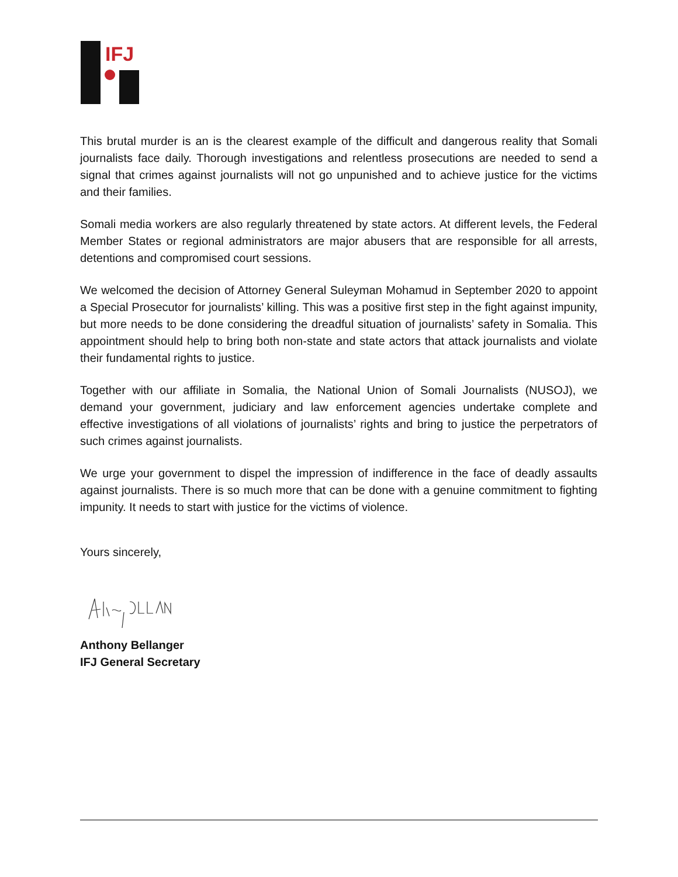IFJ
This brutal murder is an is the clearest example of the difficult and dangerous reality that Somali journalists face daily. Thorough investigations and relentless prosecutions are needed to send a signal that crimes against journalists will not go unpunished and to achieve justice for the victims and their families.
Somali media workers are also regularly threatened by state actors. At different levels, the Federal Member States or regional administrators are major abusers that are responsible for all arrests, detentions and compromised court sessions.
We welcomed the decision of Attorney General Suleyman Mohamud in September 2020 to appoint a Special Prosecutor for journalists’ killing. This was a positive first step in the fight against impunity, but more needs to be done considering the dreadful situation of journalists’ safety in Somalia. This appointment should help to bring both non-state and state actors that attack journalists and violate their fundamental rights to justice.
Together with our affiliate in Somalia, the National Union of Somali Journalists (NUSOJ), we demand your government, judiciary and law enforcement agencies undertake complete and effective investigations of all violations of journalists’ rights and bring to justice the perpetrators of such crimes against journalists.
We urge your government to dispel the impression of indifference in the face of deadly assaults against journalists. There is so much more that can be done with a genuine commitment to fighting impunity. It needs to start with justice for the victims of violence.
Yours sincerely,
Anthony Bellanger
IFJ General Secretary